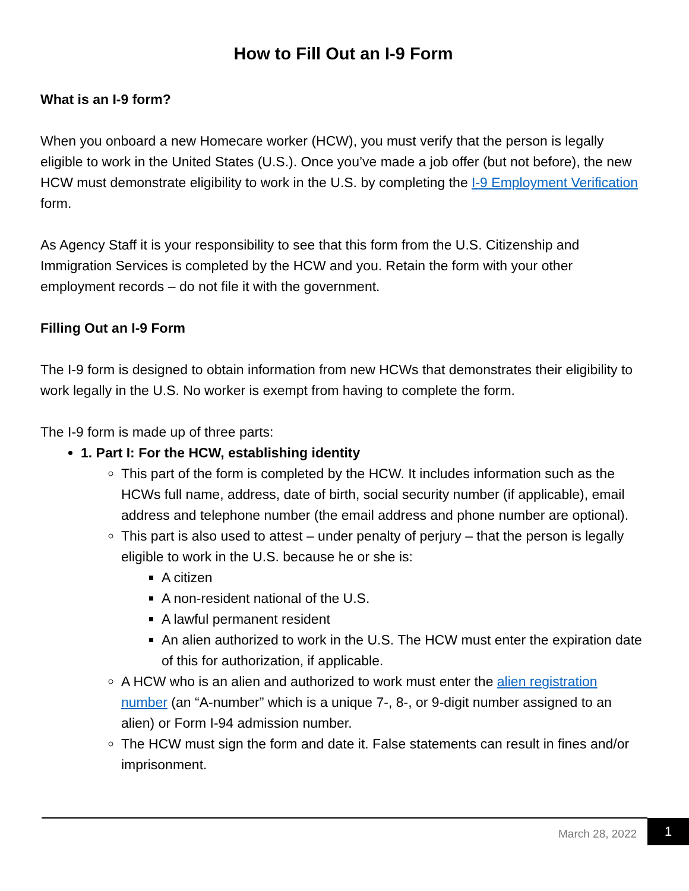How to Fill Out an I-9 Form
What is an I-9 form?
When you onboard a new Homecare worker (HCW), you must verify that the person is legally eligible to work in the United States (U.S.). Once you’ve made a job offer (but not before), the new HCW must demonstrate eligibility to work in the U.S. by completing the I-9 Employment Verification form.
As Agency Staff it is your responsibility to see that this form from the U.S. Citizenship and Immigration Services is completed by the HCW and you. Retain the form with your other employment records – do not file it with the government.
Filling Out an I-9 Form
The I-9 form is designed to obtain information from new HCWs that demonstrates their eligibility to work legally in the U.S. No worker is exempt from having to complete the form.
The I-9 form is made up of three parts:
1. Part I: For the HCW, establishing identity
This part of the form is completed by the HCW. It includes information such as the HCWs full name, address, date of birth, social security number (if applicable), email address and telephone number (the email address and phone number are optional).
This part is also used to attest – under penalty of perjury – that the person is legally eligible to work in the U.S. because he or she is:
A citizen
A non-resident national of the U.S.
A lawful permanent resident
An alien authorized to work in the U.S. The HCW must enter the expiration date of this for authorization, if applicable.
A HCW who is an alien and authorized to work must enter the alien registration number (an “A-number” which is a unique 7-, 8-, or 9-digit number assigned to an alien) or Form I-94 admission number.
The HCW must sign the form and date it. False statements can result in fines and/or imprisonment.
March 28, 2022
1